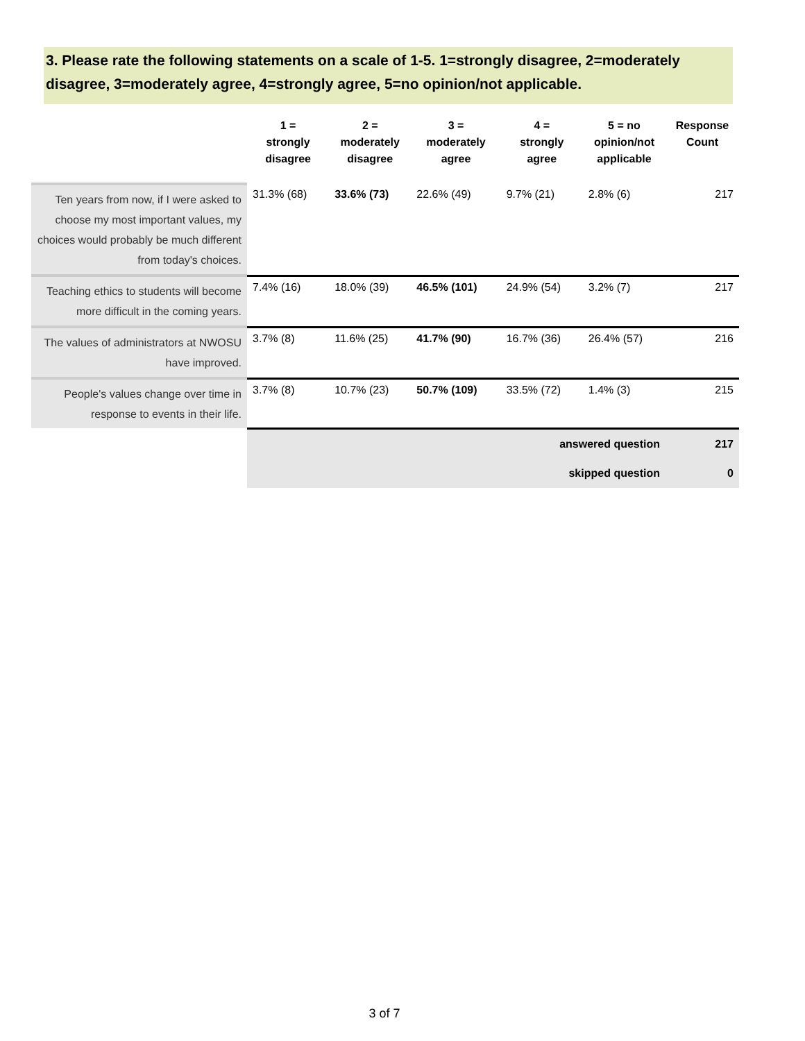3. Please rate the following statements on a scale of 1-5. 1=strongly disagree, 2=moderately disagree, 3=moderately agree, 4=strongly agree, 5=no opinion/not applicable.
| | 1 = strongly disagree | 2 = moderately disagree | 3 = moderately agree | 4 = strongly agree | 5 = no opinion/not applicable | Response Count |
| --- | --- | --- | --- | --- | --- | --- |
| Ten years from now, if I were asked to choose my most important values, my choices would probably be much different from today's choices. | 31.3% (68) | 33.6% (73) | 22.6% (49) | 9.7% (21) | 2.8% (6) | 217 |
| Teaching ethics to students will become more difficult in the coming years. | 7.4% (16) | 18.0% (39) | 46.5% (101) | 24.9% (54) | 3.2% (7) | 217 |
| The values of administrators at NWOSU have improved. | 3.7% (8) | 11.6% (25) | 41.7% (90) | 16.7% (36) | 26.4% (57) | 216 |
| People's values change over time in response to events in their life. | 3.7% (8) | 10.7% (23) | 50.7% (109) | 33.5% (72) | 1.4% (3) | 215 |
| | answered question | | | | | 217 |
| | skipped question | | | | | 0 |
3 of 7